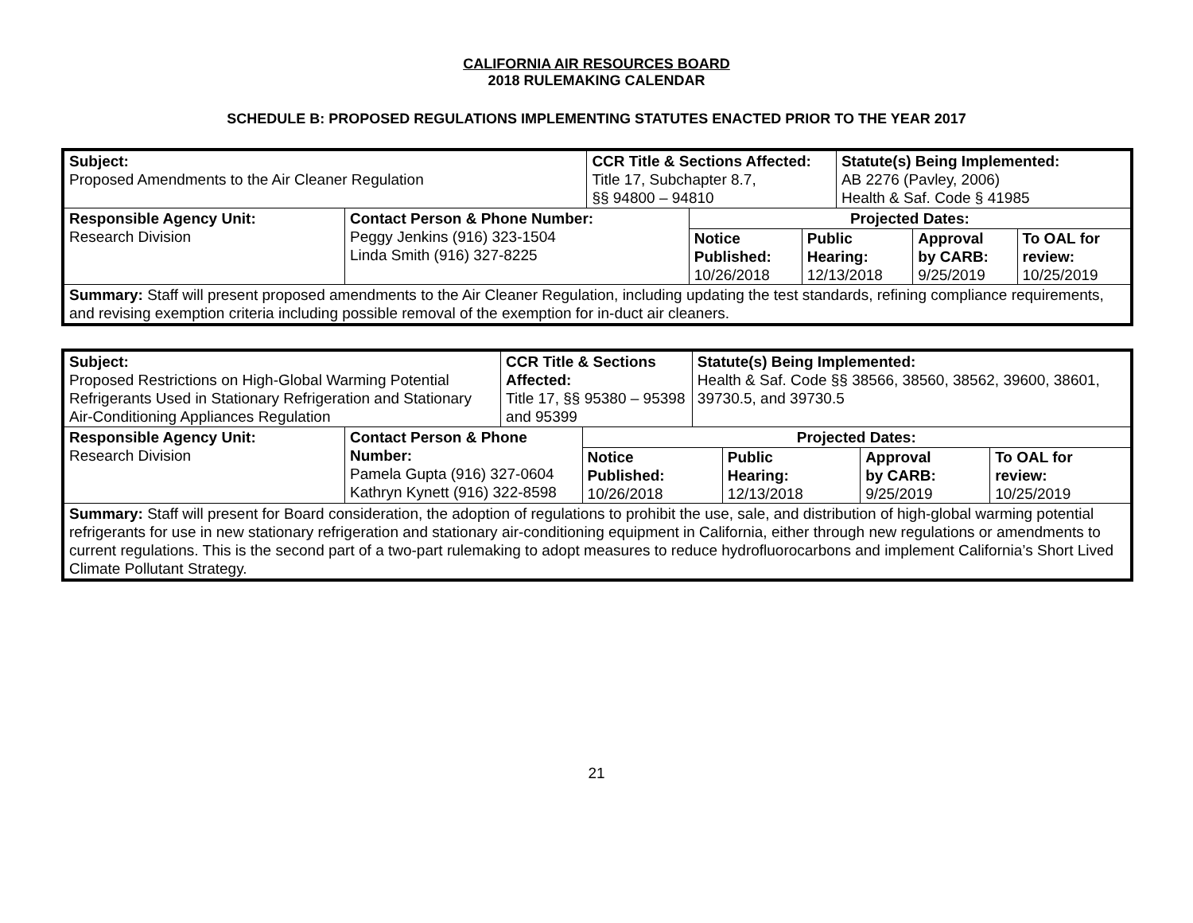CALIFORNIA AIR RESOURCES BOARD
2018 RULEMAKING CALENDAR
SCHEDULE B: PROPOSED REGULATIONS IMPLEMENTING STATUTES ENACTED PRIOR TO THE YEAR 2017
| Subject: Proposed Amendments to the Air Cleaner Regulation | | CCR Title & Sections Affected: Title 17, Subchapter 8.7, §§ 94800 – 94810 | | Statute(s) Being Implemented: AB 2276 (Pavley, 2006) Health & Saf. Code § 41985 |
| Responsible Agency Unit: Research Division | Contact Person & Phone Number: Peggy Jenkins (916) 323-1504 Linda Smith (916) 327-8225 | | Projected Dates: / Notice Published: 10/26/2018 / Public Hearing: 12/13/2018 / Approval by CARB: 9/25/2019 / To OAL for review: 10/25/2019 / | |
| Summary: Staff will present proposed amendments to the Air Cleaner Regulation, including updating the test standards, refining compliance requirements, and revising exemption criteria including possible removal of the exemption for in-duct air cleaners. | | | | |
| Subject: Proposed Restrictions on High-Global Warming Potential Refrigerants Used in Stationary Refrigeration and Stationary Air-Conditioning Appliances Regulation | | CCR Title & Sections Affected: Title 17, §§ 95380 – 95398 and 95399 | | Statute(s) Being Implemented: Health & Saf. Code §§ 38566, 38560, 38562, 39600, 38601, 39730.5, and 39730.5 |
| Responsible Agency Unit: Research Division | Contact Person & Phone Number: Pamela Gupta (916) 327-0604 Kathryn Kynett (916) 322-8598 | | Projected Dates: / Notice Published: 10/26/2018 / Public Hearing: 12/13/2018 / Approval by CARB: 9/25/2019 / To OAL for review: 10/25/2019 / | |
| Summary: Staff will present for Board consideration, the adoption of regulations to prohibit the use, sale, and distribution of high-global warming potential refrigerants for use in new stationary refrigeration and stationary air-conditioning equipment in California, either through new regulations or amendments to current regulations. This is the second part of a two-part rulemaking to adopt measures to reduce hydrofluorocarbons and implement California’s Short Lived Climate Pollutant Strategy. | | | | |
21